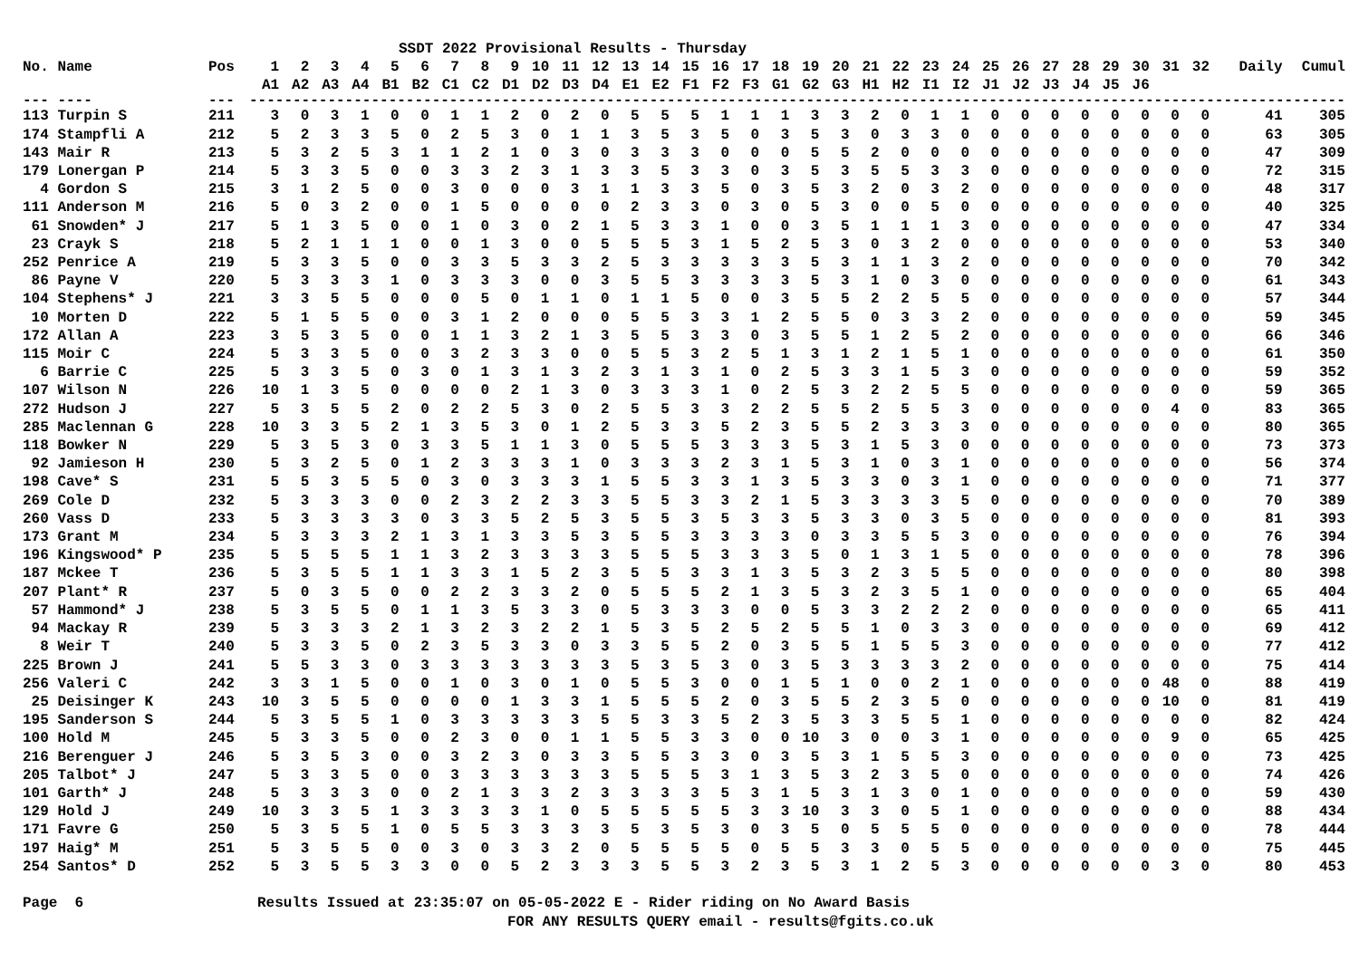SSDT 2022 Provisional Results - Thursday
| No. Name | Pos | 1 | 2 | 3 | 4 | 5 | 6 | 7 | 8 | 9 | 10 | 11 | 12 | 13 | 14 | 15 | 16 | 17 | 18 | 19 | 20 | 21 | 22 | 23 | 24 | 25 | 26 | 27 | 28 | 29 | 30 | 31 | 32 | Daily | Cumul |
| --- | --- | --- | --- | --- | --- | --- | --- | --- | --- | --- | --- | --- | --- | --- | --- | --- | --- | --- | --- | --- | --- | --- | --- | --- | --- | --- | --- | --- | --- | --- | --- | --- | --- | --- | --- |
| | | A1 | A2 | A3 | A4 | B1 | B2 | C1 | C2 | D1 | D2 | D3 | D4 | E1 | E2 | F1 | F2 | F3 | G1 | G2 | G3 | H1 | H2 | I1 | I2 | J1 | J2 | J3 | J4 | J5 | J6 | | | | |
| --- ---- | --- | ------------------------------------------------------------------------------------------------------------------------------ | | | | | | | | | | | | | | | | | | | | | | | | | | | | | | | | | |
| 113 Turpin S | 211 | 3 | 0 | 3 | 1 | 0 | 0 | 1 | 1 | 2 | 0 | 2 | 0 | 5 | 5 | 5 | 1 | 1 | 1 | 3 | 3 | 2 | 0 | 1 | 1 | 0 | 0 | 0 | 0 | 0 | 0 | 0 | 0 | 41 | 305 |
| 174 Stampfli A | 212 | 5 | 2 | 3 | 3 | 5 | 0 | 2 | 5 | 3 | 0 | 1 | 1 | 3 | 5 | 3 | 5 | 0 | 3 | 5 | 3 | 0 | 3 | 3 | 0 | 0 | 0 | 0 | 0 | 0 | 0 | 0 | 0 | 63 | 305 |
| 143 Mair R | 213 | 5 | 3 | 2 | 5 | 3 | 1 | 1 | 2 | 1 | 0 | 3 | 0 | 3 | 3 | 3 | 0 | 0 | 0 | 5 | 5 | 2 | 0 | 0 | 0 | 0 | 0 | 0 | 0 | 0 | 0 | 0 | 0 | 47 | 309 |
| 179 Lonergan P | 214 | 5 | 3 | 3 | 5 | 0 | 0 | 3 | 3 | 2 | 3 | 1 | 3 | 3 | 5 | 3 | 3 | 0 | 3 | 5 | 3 | 5 | 5 | 3 | 3 | 0 | 0 | 0 | 0 | 0 | 0 | 0 | 0 | 72 | 315 |
| 4 Gordon S | 215 | 3 | 1 | 2 | 5 | 0 | 0 | 3 | 0 | 0 | 0 | 3 | 1 | 1 | 3 | 3 | 5 | 0 | 3 | 5 | 3 | 2 | 0 | 3 | 2 | 0 | 0 | 0 | 0 | 0 | 0 | 0 | 0 | 48 | 317 |
| 111 Anderson M | 216 | 5 | 0 | 3 | 2 | 0 | 0 | 1 | 5 | 0 | 0 | 0 | 0 | 2 | 3 | 3 | 0 | 3 | 0 | 5 | 3 | 0 | 0 | 5 | 0 | 0 | 0 | 0 | 0 | 0 | 0 | 0 | 0 | 40 | 325 |
| 61 Snowden* J | 217 | 5 | 1 | 3 | 5 | 0 | 0 | 1 | 0 | 3 | 0 | 2 | 1 | 5 | 3 | 3 | 1 | 0 | 0 | 3 | 5 | 1 | 1 | 1 | 3 | 0 | 0 | 0 | 0 | 0 | 0 | 0 | 0 | 47 | 334 |
| 23 Crayk S | 218 | 5 | 2 | 1 | 1 | 1 | 0 | 0 | 1 | 3 | 0 | 0 | 5 | 5 | 5 | 3 | 1 | 5 | 2 | 5 | 3 | 0 | 3 | 2 | 0 | 0 | 0 | 0 | 0 | 0 | 0 | 0 | 0 | 53 | 340 |
| 252 Penrice A | 219 | 5 | 3 | 3 | 5 | 0 | 0 | 3 | 3 | 5 | 3 | 3 | 2 | 5 | 3 | 3 | 3 | 3 | 3 | 5 | 3 | 1 | 1 | 3 | 2 | 0 | 0 | 0 | 0 | 0 | 0 | 0 | 0 | 70 | 342 |
| 86 Payne V | 220 | 5 | 3 | 3 | 3 | 1 | 0 | 3 | 3 | 3 | 0 | 0 | 3 | 5 | 5 | 3 | 3 | 3 | 3 | 5 | 3 | 1 | 0 | 3 | 0 | 0 | 0 | 0 | 0 | 0 | 0 | 0 | 0 | 61 | 343 |
| 104 Stephens* J | 221 | 3 | 3 | 5 | 5 | 0 | 0 | 0 | 5 | 0 | 1 | 1 | 0 | 1 | 1 | 5 | 0 | 0 | 3 | 5 | 5 | 2 | 2 | 5 | 5 | 0 | 0 | 0 | 0 | 0 | 0 | 0 | 0 | 57 | 344 |
| 10 Morten D | 222 | 5 | 1 | 5 | 5 | 0 | 0 | 3 | 1 | 2 | 0 | 0 | 0 | 5 | 5 | 3 | 3 | 1 | 2 | 5 | 5 | 0 | 3 | 3 | 2 | 0 | 0 | 0 | 0 | 0 | 0 | 0 | 0 | 59 | 345 |
| 172 Allan A | 223 | 3 | 5 | 3 | 5 | 0 | 0 | 1 | 1 | 3 | 2 | 1 | 3 | 5 | 5 | 3 | 3 | 0 | 3 | 5 | 5 | 1 | 2 | 5 | 2 | 0 | 0 | 0 | 0 | 0 | 0 | 0 | 0 | 66 | 346 |
| 115 Moir C | 224 | 5 | 3 | 3 | 5 | 0 | 0 | 3 | 2 | 3 | 3 | 0 | 0 | 5 | 5 | 3 | 2 | 5 | 1 | 3 | 1 | 2 | 1 | 5 | 1 | 0 | 0 | 0 | 0 | 0 | 0 | 0 | 0 | 61 | 350 |
| 6 Barrie C | 225 | 5 | 3 | 3 | 5 | 0 | 3 | 0 | 1 | 3 | 1 | 3 | 2 | 3 | 1 | 3 | 1 | 0 | 2 | 5 | 3 | 3 | 1 | 5 | 3 | 0 | 0 | 0 | 0 | 0 | 0 | 0 | 0 | 59 | 352 |
| 107 Wilson N | 226 | 10 | 1 | 3 | 5 | 0 | 0 | 0 | 0 | 2 | 1 | 3 | 0 | 3 | 3 | 3 | 1 | 0 | 2 | 5 | 3 | 2 | 2 | 5 | 5 | 0 | 0 | 0 | 0 | 0 | 0 | 0 | 0 | 59 | 365 |
| 272 Hudson J | 227 | 5 | 3 | 5 | 5 | 2 | 0 | 2 | 2 | 5 | 3 | 0 | 2 | 5 | 5 | 3 | 3 | 2 | 2 | 5 | 5 | 2 | 5 | 5 | 3 | 0 | 0 | 0 | 0 | 0 | 0 | 4 | 0 | 83 | 365 |
| 285 Maclennan G | 228 | 10 | 3 | 3 | 5 | 2 | 1 | 3 | 5 | 3 | 0 | 1 | 2 | 5 | 3 | 3 | 5 | 2 | 3 | 5 | 5 | 2 | 3 | 3 | 3 | 0 | 0 | 0 | 0 | 0 | 0 | 0 | 0 | 80 | 365 |
| 118 Bowker N | 229 | 5 | 3 | 5 | 3 | 0 | 3 | 3 | 5 | 1 | 1 | 3 | 0 | 5 | 5 | 5 | 3 | 3 | 3 | 5 | 3 | 1 | 5 | 3 | 0 | 0 | 0 | 0 | 0 | 0 | 0 | 0 | 0 | 73 | 373 |
| 92 Jamieson H | 230 | 5 | 3 | 2 | 5 | 0 | 1 | 2 | 3 | 3 | 3 | 1 | 0 | 3 | 3 | 3 | 2 | 3 | 1 | 5 | 3 | 1 | 0 | 3 | 1 | 0 | 0 | 0 | 0 | 0 | 0 | 0 | 0 | 56 | 374 |
| 198 Cave* S | 231 | 5 | 5 | 3 | 5 | 5 | 0 | 3 | 0 | 3 | 3 | 3 | 1 | 5 | 5 | 3 | 3 | 1 | 3 | 5 | 3 | 3 | 0 | 3 | 1 | 0 | 0 | 0 | 0 | 0 | 0 | 0 | 0 | 71 | 377 |
| 269 Cole D | 232 | 5 | 3 | 3 | 3 | 0 | 0 | 2 | 3 | 2 | 2 | 3 | 3 | 5 | 5 | 3 | 3 | 2 | 1 | 5 | 3 | 3 | 3 | 3 | 5 | 0 | 0 | 0 | 0 | 0 | 0 | 0 | 0 | 70 | 389 |
| 260 Vass D | 233 | 5 | 3 | 3 | 3 | 3 | 0 | 3 | 3 | 5 | 2 | 5 | 3 | 5 | 5 | 3 | 5 | 3 | 3 | 5 | 3 | 3 | 0 | 3 | 5 | 0 | 0 | 0 | 0 | 0 | 0 | 0 | 0 | 81 | 393 |
| 173 Grant M | 234 | 5 | 3 | 3 | 3 | 2 | 1 | 3 | 1 | 3 | 3 | 5 | 3 | 5 | 5 | 3 | 3 | 3 | 3 | 0 | 3 | 3 | 5 | 5 | 3 | 0 | 0 | 0 | 0 | 0 | 0 | 0 | 0 | 76 | 394 |
| 196 Kingswood* P | 235 | 5 | 5 | 5 | 5 | 1 | 1 | 3 | 2 | 3 | 3 | 3 | 3 | 5 | 5 | 5 | 3 | 3 | 3 | 5 | 0 | 1 | 3 | 1 | 5 | 0 | 0 | 0 | 0 | 0 | 0 | 0 | 0 | 78 | 396 |
| 187 Mckee T | 236 | 5 | 3 | 5 | 5 | 1 | 1 | 3 | 3 | 1 | 5 | 2 | 3 | 5 | 5 | 3 | 3 | 1 | 3 | 5 | 3 | 2 | 3 | 5 | 5 | 0 | 0 | 0 | 0 | 0 | 0 | 0 | 0 | 80 | 398 |
| 207 Plant* R | 237 | 5 | 0 | 3 | 5 | 0 | 0 | 2 | 2 | 3 | 3 | 2 | 0 | 5 | 5 | 5 | 2 | 1 | 3 | 5 | 3 | 2 | 3 | 5 | 1 | 0 | 0 | 0 | 0 | 0 | 0 | 0 | 0 | 65 | 404 |
| 57 Hammond* J | 238 | 5 | 3 | 5 | 5 | 0 | 1 | 1 | 3 | 5 | 3 | 3 | 0 | 5 | 3 | 3 | 3 | 0 | 0 | 5 | 3 | 3 | 2 | 2 | 2 | 0 | 0 | 0 | 0 | 0 | 0 | 0 | 0 | 65 | 411 |
| 94 Mackay R | 239 | 5 | 3 | 3 | 3 | 2 | 1 | 3 | 2 | 3 | 2 | 2 | 1 | 5 | 3 | 5 | 2 | 5 | 2 | 5 | 5 | 1 | 0 | 3 | 3 | 0 | 0 | 0 | 0 | 0 | 0 | 0 | 0 | 69 | 412 |
| 8 Weir T | 240 | 5 | 3 | 3 | 5 | 0 | 2 | 3 | 5 | 3 | 3 | 0 | 3 | 3 | 5 | 5 | 2 | 0 | 3 | 5 | 5 | 1 | 5 | 5 | 3 | 0 | 0 | 0 | 0 | 0 | 0 | 0 | 0 | 77 | 412 |
| 225 Brown J | 241 | 5 | 5 | 3 | 3 | 0 | 3 | 3 | 3 | 3 | 3 | 3 | 3 | 5 | 3 | 5 | 3 | 0 | 3 | 5 | 3 | 3 | 3 | 3 | 2 | 0 | 0 | 0 | 0 | 0 | 0 | 0 | 0 | 75 | 414 |
| 256 Valeri C | 242 | 3 | 3 | 1 | 5 | 0 | 0 | 1 | 0 | 3 | 0 | 1 | 0 | 5 | 5 | 3 | 0 | 0 | 1 | 5 | 1 | 0 | 0 | 2 | 1 | 0 | 0 | 0 | 0 | 0 | 0 | 48 | 0 | 88 | 419 |
| 25 Deisinger K | 243 | 10 | 3 | 5 | 5 | 0 | 0 | 0 | 0 | 1 | 3 | 3 | 1 | 5 | 5 | 5 | 2 | 0 | 3 | 5 | 5 | 2 | 3 | 5 | 0 | 0 | 0 | 0 | 0 | 0 | 0 | 10 | 0 | 81 | 419 |
| 195 Sanderson S | 244 | 5 | 3 | 5 | 5 | 1 | 0 | 3 | 3 | 3 | 3 | 3 | 5 | 5 | 3 | 3 | 5 | 2 | 3 | 5 | 3 | 3 | 5 | 5 | 1 | 0 | 0 | 0 | 0 | 0 | 0 | 0 | 0 | 82 | 424 |
| 100 Hold M | 245 | 5 | 3 | 3 | 5 | 0 | 0 | 2 | 3 | 0 | 0 | 1 | 1 | 5 | 5 | 3 | 3 | 0 | 0 | 10 | 3 | 0 | 0 | 3 | 1 | 0 | 0 | 0 | 0 | 0 | 0 | 9 | 0 | 65 | 425 |
| 216 Berenguer J | 246 | 5 | 3 | 5 | 3 | 0 | 0 | 3 | 2 | 3 | 0 | 3 | 3 | 5 | 5 | 3 | 3 | 0 | 3 | 5 | 3 | 1 | 5 | 5 | 3 | 0 | 0 | 0 | 0 | 0 | 0 | 0 | 0 | 73 | 425 |
| 205 Talbot* J | 247 | 5 | 3 | 3 | 5 | 0 | 0 | 3 | 3 | 3 | 3 | 3 | 3 | 5 | 5 | 5 | 3 | 1 | 3 | 5 | 3 | 2 | 3 | 5 | 0 | 0 | 0 | 0 | 0 | 0 | 0 | 0 | 0 | 74 | 426 |
| 101 Garth* J | 248 | 5 | 3 | 3 | 3 | 0 | 0 | 2 | 1 | 3 | 3 | 2 | 3 | 3 | 3 | 3 | 5 | 3 | 1 | 5 | 3 | 1 | 3 | 0 | 1 | 0 | 0 | 0 | 0 | 0 | 0 | 0 | 0 | 59 | 430 |
| 129 Hold J | 249 | 10 | 3 | 3 | 5 | 1 | 3 | 3 | 3 | 3 | 1 | 0 | 5 | 5 | 5 | 5 | 5 | 3 | 3 | 10 | 3 | 3 | 0 | 5 | 1 | 0 | 0 | 0 | 0 | 0 | 0 | 0 | 0 | 88 | 434 |
| 171 Favre G | 250 | 5 | 3 | 5 | 5 | 1 | 0 | 5 | 5 | 3 | 3 | 3 | 3 | 5 | 3 | 5 | 3 | 0 | 3 | 5 | 0 | 5 | 5 | 5 | 0 | 0 | 0 | 0 | 0 | 0 | 0 | 0 | 0 | 78 | 444 |
| 197 Haig* M | 251 | 5 | 3 | 5 | 5 | 0 | 0 | 3 | 0 | 3 | 3 | 2 | 0 | 5 | 5 | 5 | 5 | 0 | 5 | 5 | 3 | 3 | 0 | 5 | 5 | 0 | 0 | 0 | 0 | 0 | 0 | 0 | 0 | 75 | 445 |
| 254 Santos* D | 252 | 5 | 3 | 5 | 5 | 3 | 3 | 0 | 0 | 5 | 2 | 3 | 3 | 3 | 5 | 5 | 3 | 2 | 3 | 5 | 3 | 1 | 2 | 5 | 3 | 0 | 0 | 0 | 0 | 0 | 0 | 3 | 0 | 80 | 453 |
Page 6 Results Issued at 23:35:07 on 05-05-2022 E - Rider riding on No Award Basis
FOR ANY RESULTS QUERY email - results@fgits.co.uk